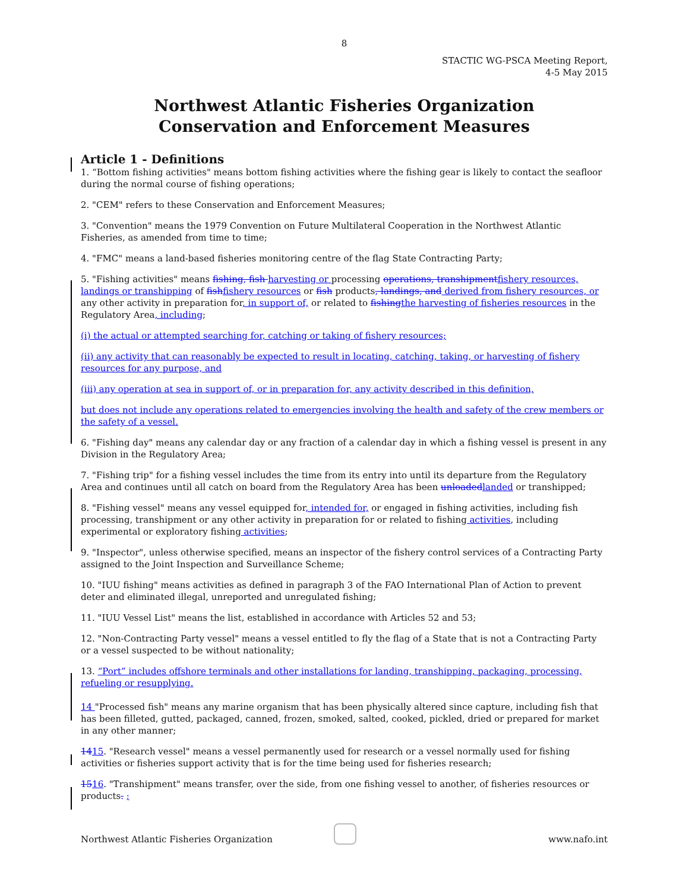8
STACTIC WG-PSCA Meeting Report,
4-5 May 2015
Northwest Atlantic Fisheries Organization
Conservation and Enforcement Measures
Article 1 - Definitions
1. “Bottom fishing activities" means bottom fishing activities where the fishing gear is likely to contact the seafloor during the normal course of fishing operations;
2. "CEM" refers to these Conservation and Enforcement Measures;
3. "Convention" means the 1979 Convention on Future Multilateral Cooperation in the Northwest Atlantic Fisheries, as amended from time to time;
4. "FMC" means a land-based fisheries monitoring centre of the flag State Contracting Party;
5. "Fishing activities" means fishing, fish harvesting or processing operations, transhipment fishery resources, landings or transhipping of fish fishery resources or fish products, landings, and derived from fishery resources, or any other activity in preparation for, in support of, or related to fishing the harvesting of fisheries resources in the Regulatory Area, including;
(i) the actual or attempted searching for, catching or taking of fishery resources;
(ii) any activity that can reasonably be expected to result in locating, catching, taking, or harvesting of fishery resources for any purpose, and
(iii) any operation at sea in support of, or in preparation for, any activity described in this definition,
but does not include any operations related to emergencies involving the health and safety of the crew members or the safety of a vessel.
6. "Fishing day" means any calendar day or any fraction of a calendar day in which a fishing vessel is present in any Division in the Regulatory Area;
7. "Fishing trip" for a fishing vessel includes the time from its entry into until its departure from the Regulatory Area and continues until all catch on board from the Regulatory Area has been unloaded landed or transhipped;
8. "Fishing vessel" means any vessel equipped for, intended for, or engaged in fishing activities, including fish processing, transhipment or any other activity in preparation for or related to fishing activities, including experimental or exploratory fishing activities;
9. "Inspector", unless otherwise specified, means an inspector of the fishery control services of a Contracting Party assigned to the Joint Inspection and Surveillance Scheme;
10. "IUU fishing" means activities as defined in paragraph 3 of the FAO International Plan of Action to prevent deter and eliminated illegal, unreported and unregulated fishing;
11. "IUU Vessel List" means the list, established in accordance with Articles 52 and 53;
12. "Non-Contracting Party vessel" means a vessel entitled to fly the flag of a State that is not a Contracting Party or a vessel suspected to be without nationality;
13. “Port” includes offshore terminals and other installations for landing, transhipping, packaging, processing, refueling or resupplying.
14 "Processed fish" means any marine organism that has been physically altered since capture, including fish that has been filleted, gutted, packaged, canned, frozen, smoked, salted, cooked, pickled, dried or prepared for market in any other manner;
1415. "Research vessel" means a vessel permanently used for research or a vessel normally used for fishing activities or fisheries support activity that is for the time being used for fisheries research;
1516. "Transhipment" means transfer, over the side, from one fishing vessel to another, of fisheries resources or products. ;
Northwest Atlantic Fisheries Organization www.nafo.int